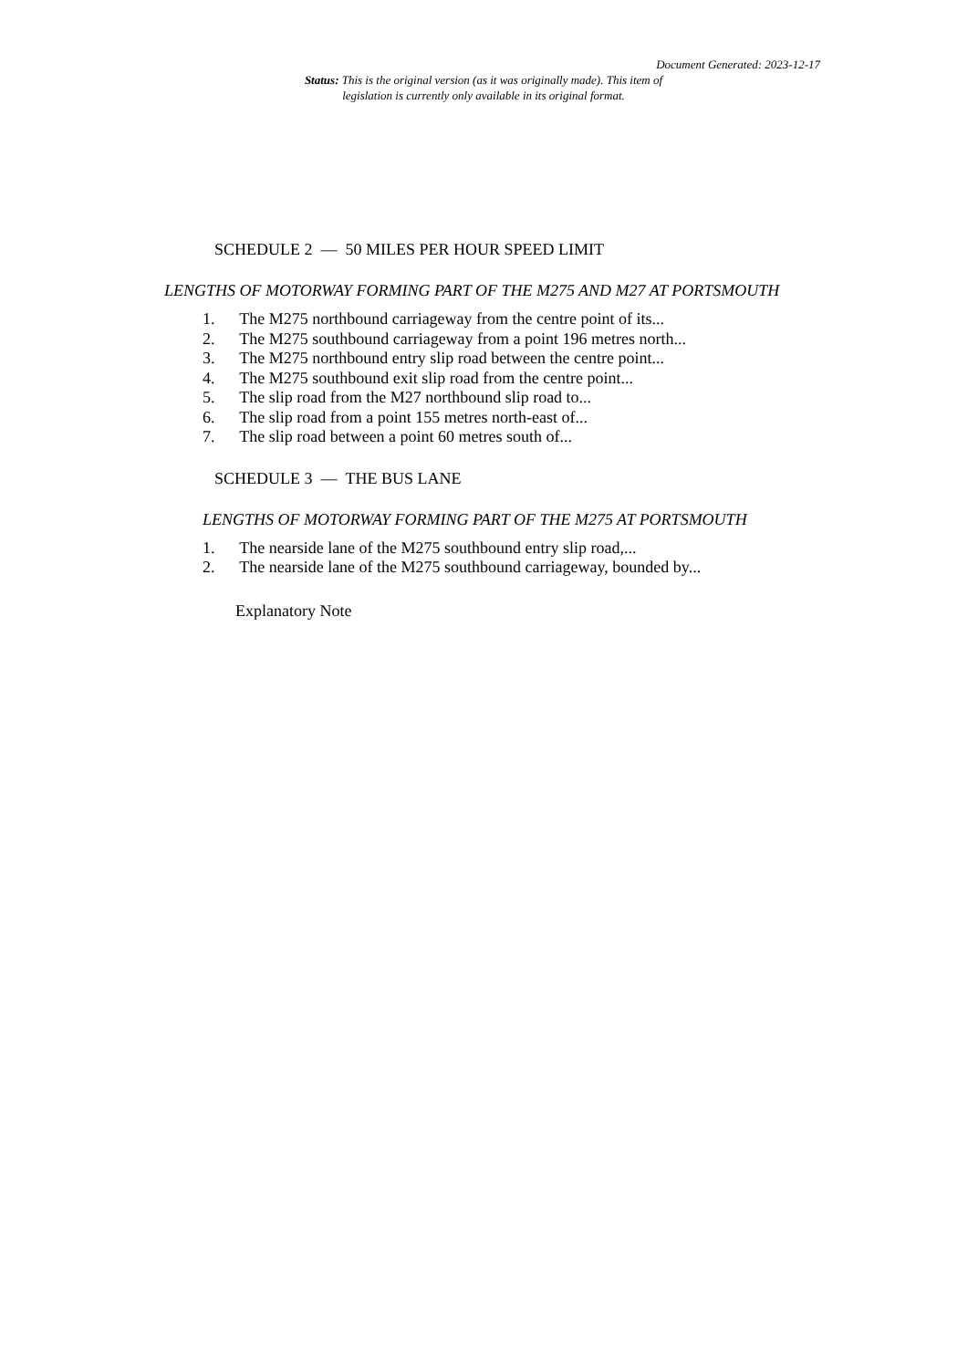Document Generated: 2023-12-17
Status: This is the original version (as it was originally made). This item of legislation is currently only available in its original format.
SCHEDULE 2 — 50 MILES PER HOUR SPEED LIMIT
LENGTHS OF MOTORWAY FORMING PART OF THE M275 AND M27 AT PORTSMOUTH
1. The M275 northbound carriageway from the centre point of its...
2. The M275 southbound carriageway from a point 196 metres north...
3. The M275 northbound entry slip road between the centre point...
4. The M275 southbound exit slip road from the centre point...
5. The slip road from the M27 northbound slip road to...
6. The slip road from a point 155 metres north-east of...
7. The slip road between a point 60 metres south of...
SCHEDULE 3 — THE BUS LANE
LENGTHS OF MOTORWAY FORMING PART OF THE M275 AT PORTSMOUTH
1. The nearside lane of the M275 southbound entry slip road,...
2. The nearside lane of the M275 southbound carriageway, bounded by...
Explanatory Note